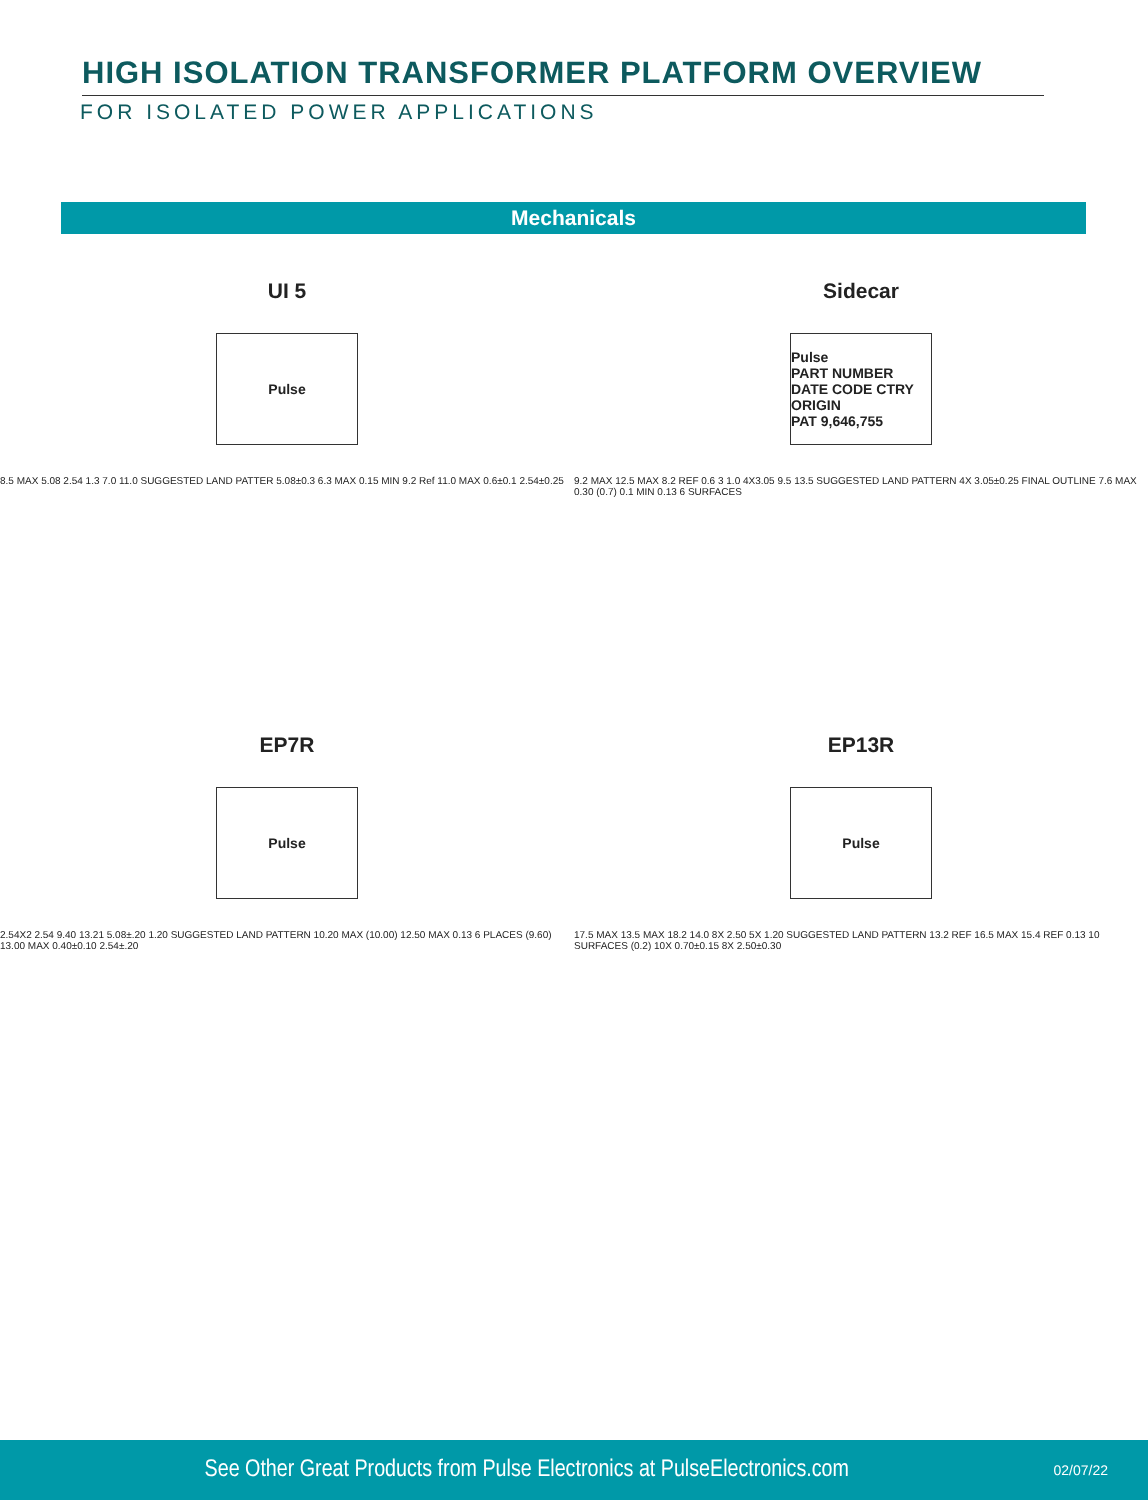HIGH ISOLATION TRANSFORMER PLATFORM OVERVIEW
FOR ISOLATED POWER APPLICATIONS
Mechanicals
UI 5 Sidecar
Pulse
8.5 MAX 5.08 2.54 1.3 7.0 11.0 SUGGESTED LAND PATTER 5.08±0.3 6.3 MAX 0.15 MIN 9.2 Ref 11.0 MAX 0.6±0.1 2.54±0.25
Pulse
PART NUMBER
DATE CODE CTRY ORIGIN
PAT 9,646,755
9.2 MAX 12.5 MAX 8.2 REF 0.6 3 1.0 4X3.05 9.5 13.5 SUGGESTED LAND PATTERN 4X 3.05±0.25 FINAL OUTLINE 7.6 MAX 0.30 (0.7) 0.1 MIN 0.13 6 SURFACES
EP7R EP13R
Pulse
2.54X2 2.54 9.40 13.21 5.08±.20 1.20 SUGGESTED LAND PATTERN 10.20 MAX (10.00) 12.50 MAX 0.13 6 PLACES (9.60) 13.00 MAX 0.40±0.10 2.54±.20
Pulse
17.5 MAX 13.5 MAX 18.2 14.0 8X 2.50 5X 1.20 SUGGESTED LAND PATTERN 13.2 REF 16.5 MAX 15.4 REF 0.13 10 SURFACES (0.2) 10X 0.70±0.15 8X 2.50±0.30
See Other Great Products from Pulse Electronics at PulseElectronics.com 02/07/22